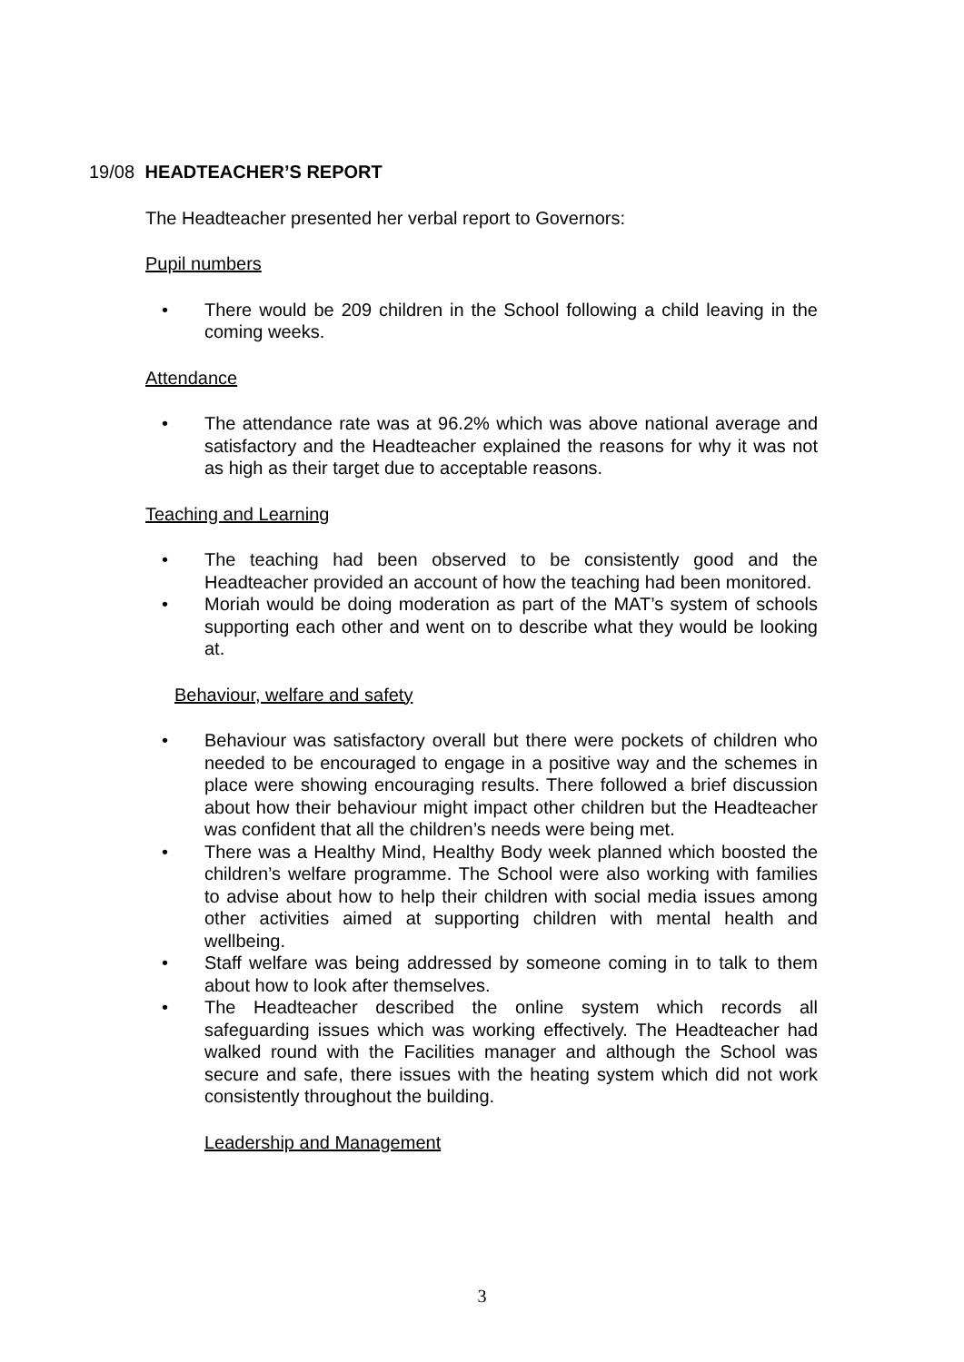19/08 HEADTEACHER’S REPORT
The Headteacher presented her verbal report to Governors:
Pupil numbers
• There would be 209 children in the School following a child leaving in the coming weeks.
Attendance
• The attendance rate was at 96.2% which was above national average and satisfactory and the Headteacher explained the reasons for why it was not as high as their target due to acceptable reasons.
Teaching and Learning
• The teaching had been observed to be consistently good and the Headteacher provided an account of how the teaching had been monitored.
• Moriah would be doing moderation as part of the MAT’s system of schools supporting each other and went on to describe what they would be looking at.
Behaviour, welfare and safety
• Behaviour was satisfactory overall but there were pockets of children who needed to be encouraged to engage in a positive way and the schemes in place were showing encouraging results. There followed a brief discussion about how their behaviour might impact other children but the Headteacher was confident that all the children’s needs were being met.
• There was a Healthy Mind, Healthy Body week planned which boosted the children’s welfare programme. The School were also working with families to advise about how to help their children with social media issues among other activities aimed at supporting children with mental health and wellbeing.
• Staff welfare was being addressed by someone coming in to talk to them about how to look after themselves.
• The Headteacher described the online system which records all safeguarding issues which was working effectively. The Headteacher had walked round with the Facilities manager and although the School was secure and safe, there issues with the heating system which did not work consistently throughout the building.
Leadership and Management
3